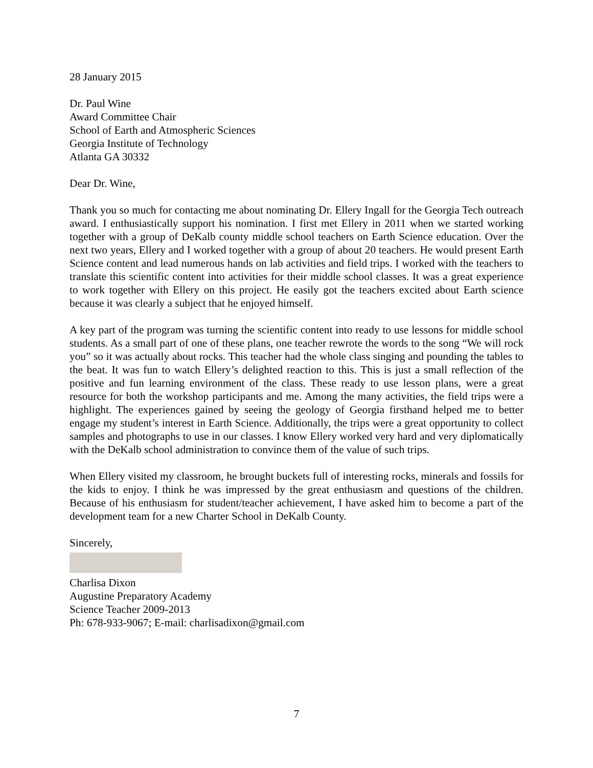28 January 2015
Dr. Paul Wine
Award Committee Chair
School of Earth and Atmospheric Sciences
Georgia Institute of Technology
Atlanta GA 30332
Dear Dr. Wine,
Thank you so much for contacting me about nominating Dr. Ellery Ingall for the Georgia Tech outreach award. I enthusiastically support his nomination. I first met Ellery in 2011 when we started working together with a group of DeKalb county middle school teachers on Earth Science education. Over the next two years, Ellery and I worked together with a group of about 20 teachers. He would present Earth Science content and lead numerous hands on lab activities and field trips. I worked with the teachers to translate this scientific content into activities for their middle school classes. It was a great experience to work together with Ellery on this project. He easily got the teachers excited about Earth science because it was clearly a subject that he enjoyed himself.
A key part of the program was turning the scientific content into ready to use lessons for middle school students. As a small part of one of these plans, one teacher rewrote the words to the song “We will rock you” so it was actually about rocks. This teacher had the whole class singing and pounding the tables to the beat. It was fun to watch Ellery’s delighted reaction to this. This is just a small reflection of the positive and fun learning environment of the class. These ready to use lesson plans, were a great resource for both the workshop participants and me. Among the many activities, the field trips were a highlight. The experiences gained by seeing the geology of Georgia firsthand helped me to better engage my student’s interest in Earth Science. Additionally, the trips were a great opportunity to collect samples and photographs to use in our classes. I know Ellery worked very hard and very diplomatically with the DeKalb school administration to convince them of the value of such trips.
When Ellery visited my classroom, he brought buckets full of interesting rocks, minerals and fossils for the kids to enjoy. I think he was impressed by the great enthusiasm and questions of the children. Because of his enthusiasm for student/teacher achievement, I have asked him to become a part of the development team for a new Charter School in DeKalb County.
Sincerely,
Charlisa Dixon
Augustine Preparatory Academy
Science Teacher 2009-2013
Ph: 678-933-9067; E-mail: charlisadixon@gmail.com
7